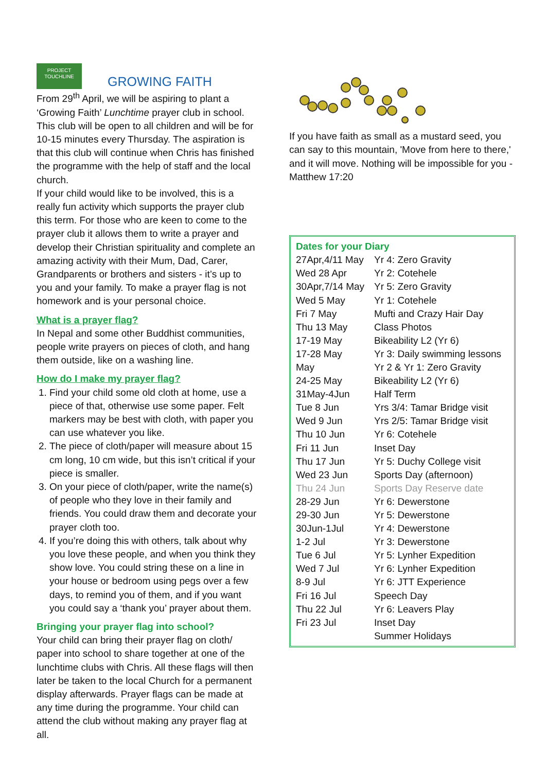PROJECT
TOUCHLINE
GROWING FAITH
From 29<sup>th</sup> April, we will be aspiring to plant a ‘Growing Faith’ Lunchtime prayer club in school. This club will be open to all children and will be for 10-15 minutes every Thursday. The aspiration is that this club will continue when Chris has finished the programme with the help of staff and the local church.
If your child would like to be involved, this is a really fun activity which supports the prayer club this term. For those who are keen to come to the prayer club it allows them to write a prayer and develop their Christian spirituality and complete an amazing activity with their Mum, Dad, Carer, Grandparents or brothers and sisters - it’s up to you and your family. To make a prayer flag is not homework and is your personal choice.
What is a prayer flag?
In Nepal and some other Buddhist communities, people write prayers on pieces of cloth, and hang them outside, like on a washing line.
How do I make my prayer flag?
1. Find your child some old cloth at home, use a piece of that, otherwise use some paper. Felt markers may be best with cloth, with paper you can use whatever you like.
2. The piece of cloth/paper will measure about 15 cm long, 10 cm wide, but this isn’t critical if your piece is smaller.
3. On your piece of cloth/paper, write the name(s) of people who they love in their family and friends. You could draw them and decorate your prayer cloth too.
4. If you’re doing this with others, talk about why you love these people, and when you think they show love. You could string these on a line in your house or bedroom using pegs over a few days, to remind you of them, and if you want you could say a ‘thank you’ prayer about them.
Bringing your prayer flag into school?
Your child can bring their prayer flag on cloth/ paper into school to share together at one of the lunchtime clubs with Chris. All these flags will then later be taken to the local Church for a permanent display afterwards. Prayer flags can be made at any time during the programme. Your child can attend the club without making any prayer flag at all.
If you have faith as small as a mustard seed, you can say to this mountain, 'Move from here to there,' and it will move. Nothing will be impossible for you - Matthew 17:20
Dates for your Diary
| 27Apr,4/11 May | Yr 4: Zero Gravity |
| Wed 28 Apr | Yr 2: Cotehele |
| 30Apr,7/14 May | Yr 5: Zero Gravity |
| Wed 5 May | Yr 1: Cotehele |
| Fri 7 May | Mufti and Crazy Hair Day |
| Thu 13 May | Class Photos |
| 17-19 May | Bikeability L2 (Yr 6) |
| 17-28 May | Yr 3: Daily swimming lessons |
| May | Yr 2 & Yr 1: Zero Gravity |
| 24-25 May | Bikeability L2 (Yr 6) |
| 31May-4Jun | Half Term |
| Tue 8 Jun | Yrs 3/4: Tamar Bridge visit |
| Wed 9 Jun | Yrs 2/5: Tamar Bridge visit |
| Thu 10 Jun | Yr 6: Cotehele |
| Fri 11 Jun | Inset Day |
| Thu 17 Jun | Yr 5: Duchy College visit |
| Wed 23 Jun | Sports Day (afternoon) |
| Thu 24 Jun | Sports Day Reserve date |
| 28-29 Jun | Yr 6: Dewerstone |
| 29-30 Jun | Yr 5: Dewerstone |
| 30Jun-1Jul | Yr 4: Dewerstone |
| 1-2 Jul | Yr 3: Dewerstone |
| Tue 6 Jul | Yr 5: Lynher Expedition |
| Wed 7 Jul | Yr 6: Lynher Expedition |
| 8-9 Jul | Yr 6: JTT Experience |
| Fri 16 Jul | Speech Day |
| Thu 22 Jul | Yr 6: Leavers Play |
| Fri 23 Jul | Inset Day |
| | Summer Holidays |